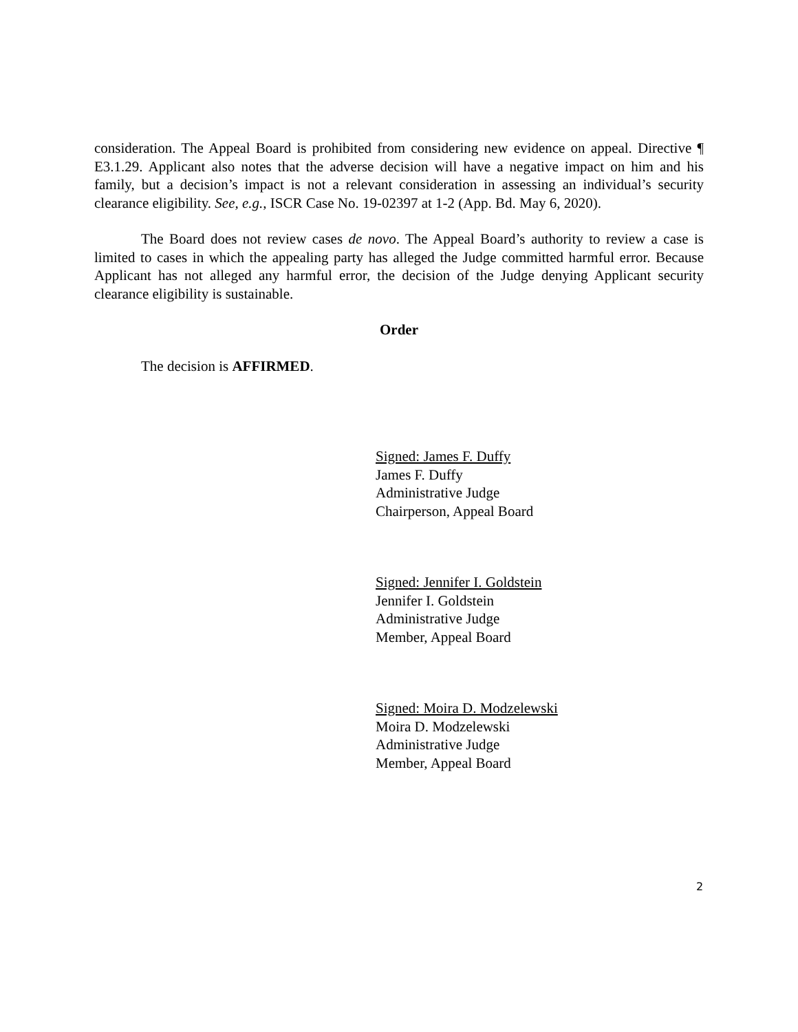consideration. The Appeal Board is prohibited from considering new evidence on appeal. Directive ¶ E3.1.29. Applicant also notes that the adverse decision will have a negative impact on him and his family, but a decision’s impact is not a relevant consideration in assessing an individual’s security clearance eligibility. See, e.g., ISCR Case No. 19-02397 at 1-2 (App. Bd. May 6, 2020).
The Board does not review cases de novo. The Appeal Board’s authority to review a case is limited to cases in which the appealing party has alleged the Judge committed harmful error. Because Applicant has not alleged any harmful error, the decision of the Judge denying Applicant security clearance eligibility is sustainable.
Order
The decision is AFFIRMED.
Signed: James F. Duffy
James F. Duffy
Administrative Judge
Chairperson, Appeal Board
Signed: Jennifer I. Goldstein
Jennifer I. Goldstein
Administrative Judge
Member, Appeal Board
Signed: Moira D. Modzelewski
Moira D. Modzelewski
Administrative Judge
Member, Appeal Board
2